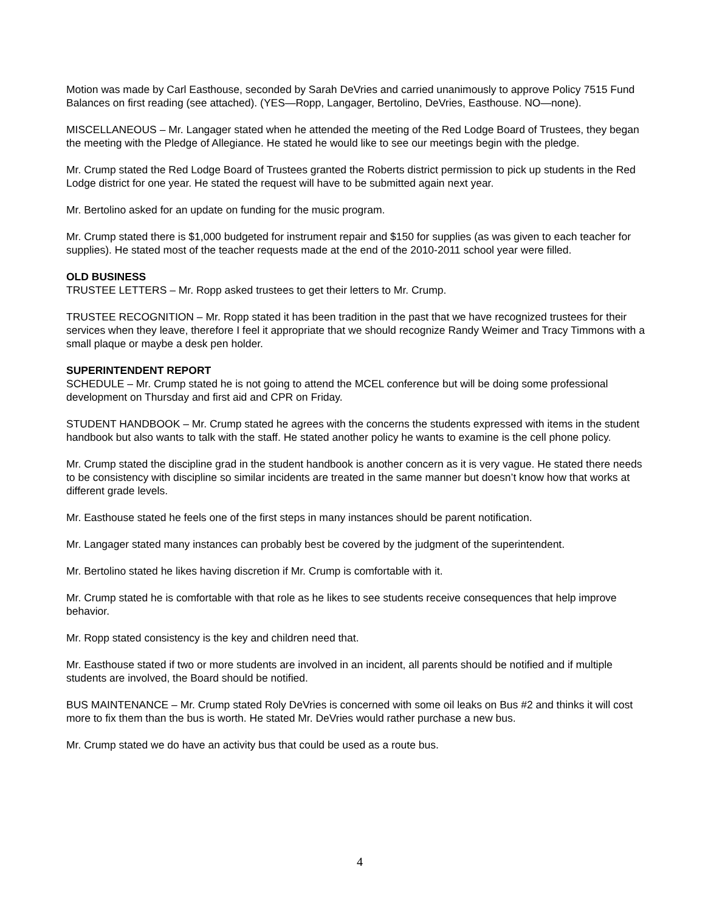Motion was made by Carl Easthouse, seconded by Sarah DeVries and carried unanimously to approve Policy 7515 Fund Balances on first reading (see attached). (YES—Ropp, Langager, Bertolino, DeVries, Easthouse. NO—none).
MISCELLANEOUS – Mr. Langager stated when he attended the meeting of the Red Lodge Board of Trustees, they began the meeting with the Pledge of Allegiance. He stated he would like to see our meetings begin with the pledge.
Mr. Crump stated the Red Lodge Board of Trustees granted the Roberts district permission to pick up students in the Red Lodge district for one year. He stated the request will have to be submitted again next year.
Mr. Bertolino asked for an update on funding for the music program.
Mr. Crump stated there is $1,000 budgeted for instrument repair and $150 for supplies (as was given to each teacher for supplies). He stated most of the teacher requests made at the end of the 2010-2011 school year were filled.
OLD BUSINESS
TRUSTEE LETTERS – Mr. Ropp asked trustees to get their letters to Mr. Crump.
TRUSTEE RECOGNITION – Mr. Ropp stated it has been tradition in the past that we have recognized trustees for their services when they leave, therefore I feel it appropriate that we should recognize Randy Weimer and Tracy Timmons with a small plaque or maybe a desk pen holder.
SUPERINTENDENT REPORT
SCHEDULE – Mr. Crump stated he is not going to attend the MCEL conference but will be doing some professional development on Thursday and first aid and CPR on Friday.
STUDENT HANDBOOK – Mr. Crump stated he agrees with the concerns the students expressed with items in the student handbook but also wants to talk with the staff. He stated another policy he wants to examine is the cell phone policy.
Mr. Crump stated the discipline grad in the student handbook is another concern as it is very vague. He stated there needs to be consistency with discipline so similar incidents are treated in the same manner but doesn’t know how that works at different grade levels.
Mr. Easthouse stated he feels one of the first steps in many instances should be parent notification.
Mr. Langager stated many instances can probably best be covered by the judgment of the superintendent.
Mr. Bertolino stated he likes having discretion if Mr. Crump is comfortable with it.
Mr. Crump stated he is comfortable with that role as he likes to see students receive consequences that help improve behavior.
Mr. Ropp stated consistency is the key and children need that.
Mr. Easthouse stated if two or more students are involved in an incident, all parents should be notified and if multiple students are involved, the Board should be notified.
BUS MAINTENANCE – Mr. Crump stated Roly DeVries is concerned with some oil leaks on Bus #2 and thinks it will cost more to fix them than the bus is worth. He stated Mr. DeVries would rather purchase a new bus.
Mr. Crump stated we do have an activity bus that could be used as a route bus.
4